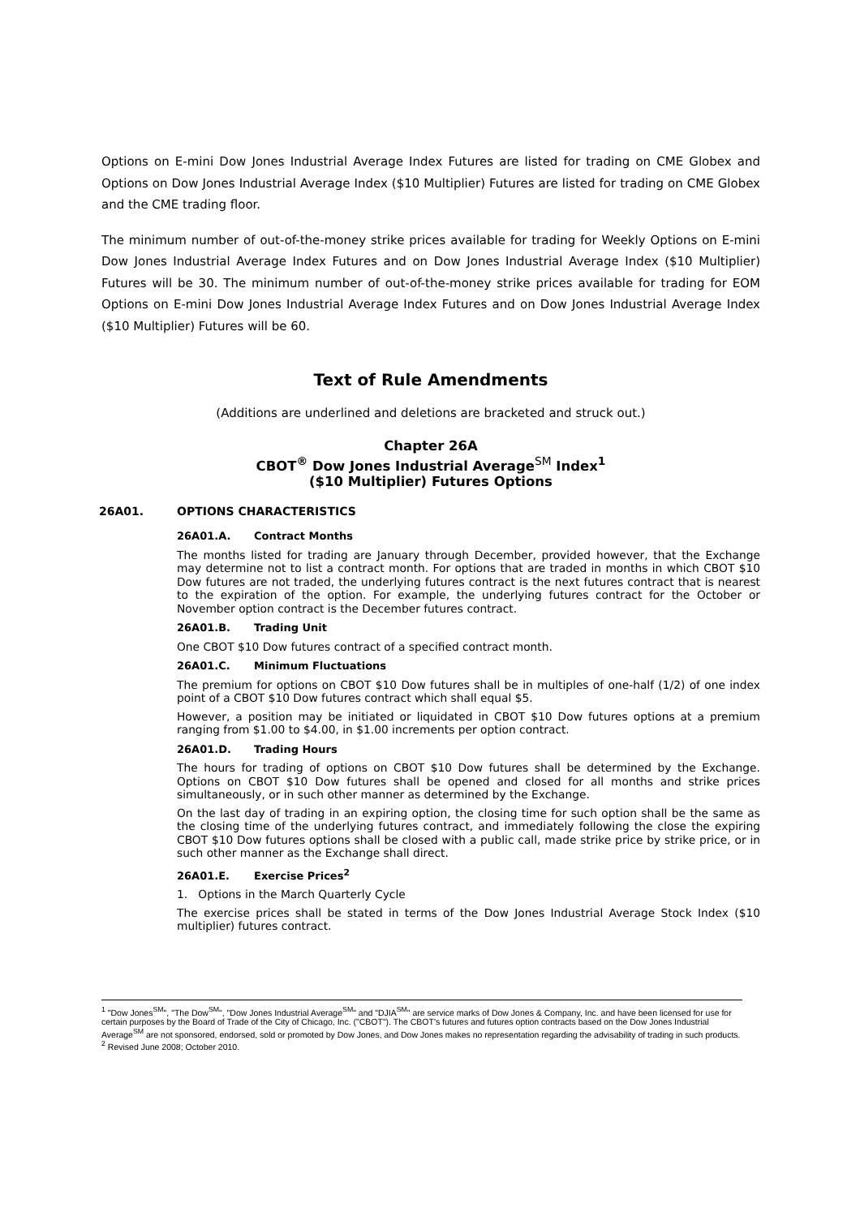Options on E-mini Dow Jones Industrial Average Index Futures are listed for trading on CME Globex and Options on Dow Jones Industrial Average Index ($10 Multiplier) Futures are listed for trading on CME Globex and the CME trading floor.
The minimum number of out-of-the-money strike prices available for trading for Weekly Options on E-mini Dow Jones Industrial Average Index Futures and on Dow Jones Industrial Average Index ($10 Multiplier) Futures will be 30. The minimum number of out-of-the-money strike prices available for trading for EOM Options on E-mini Dow Jones Industrial Average Index Futures and on Dow Jones Industrial Average Index ($10 Multiplier) Futures will be 60.
Text of Rule Amendments
(Additions are underlined and deletions are bracketed and struck out.)
Chapter 26A
CBOT<sup>®</sup> Dow Jones Industrial Average<sup>SM</sup> Index<sup>1</sup>
($10 Multiplier) Futures Options
26A01. OPTIONS CHARACTERISTICS
26A01.A. Contract Months
The months listed for trading are January through December, provided however, that the Exchange may determine not to list a contract month. For options that are traded in months in which CBOT $10 Dow futures are not traded, the underlying futures contract is the next futures contract that is nearest to the expiration of the option. For example, the underlying futures contract for the October or November option contract is the December futures contract.
26A01.B. Trading Unit
One CBOT $10 Dow futures contract of a specified contract month.
26A01.C. Minimum Fluctuations
The premium for options on CBOT $10 Dow futures shall be in multiples of one-half (1/2) of one index point of a CBOT $10 Dow futures contract which shall equal $5.
However, a position may be initiated or liquidated in CBOT $10 Dow futures options at a premium ranging from $1.00 to $4.00, in $1.00 increments per option contract.
26A01.D. Trading Hours
The hours for trading of options on CBOT $10 Dow futures shall be determined by the Exchange. Options on CBOT $10 Dow futures shall be opened and closed for all months and strike prices simultaneously, or in such other manner as determined by the Exchange.
On the last day of trading in an expiring option, the closing time for such option shall be the same as the closing time of the underlying futures contract, and immediately following the close the expiring CBOT $10 Dow futures options shall be closed with a public call, made strike price by strike price, or in such other manner as the Exchange shall direct.
26A01.E. Exercise Prices<sup>2</sup>
1. Options in the March Quarterly Cycle
The exercise prices shall be stated in terms of the Dow Jones Industrial Average Stock Index ($10 multiplier) futures contract.
<sup>1</sup> "Dow Jones<sup>SM</sup>", "The Dow<sup>SM</sup>", "Dow Jones Industrial Average<sup>SM</sup>" and "DJIA<sup>SM</sup>" are service marks of Dow Jones & Company, Inc. and have been licensed for use for certain purposes by the Board of Trade of the City of Chicago, Inc. ("CBOT"). The CBOT's futures and futures option contracts based on the Dow Jones Industrial Average<sup>SM</sup> are not sponsored, endorsed, sold or promoted by Dow Jones, and Dow Jones makes no representation regarding the advisability of trading in such products.
<sup>2</sup> Revised June 2008; October 2010.